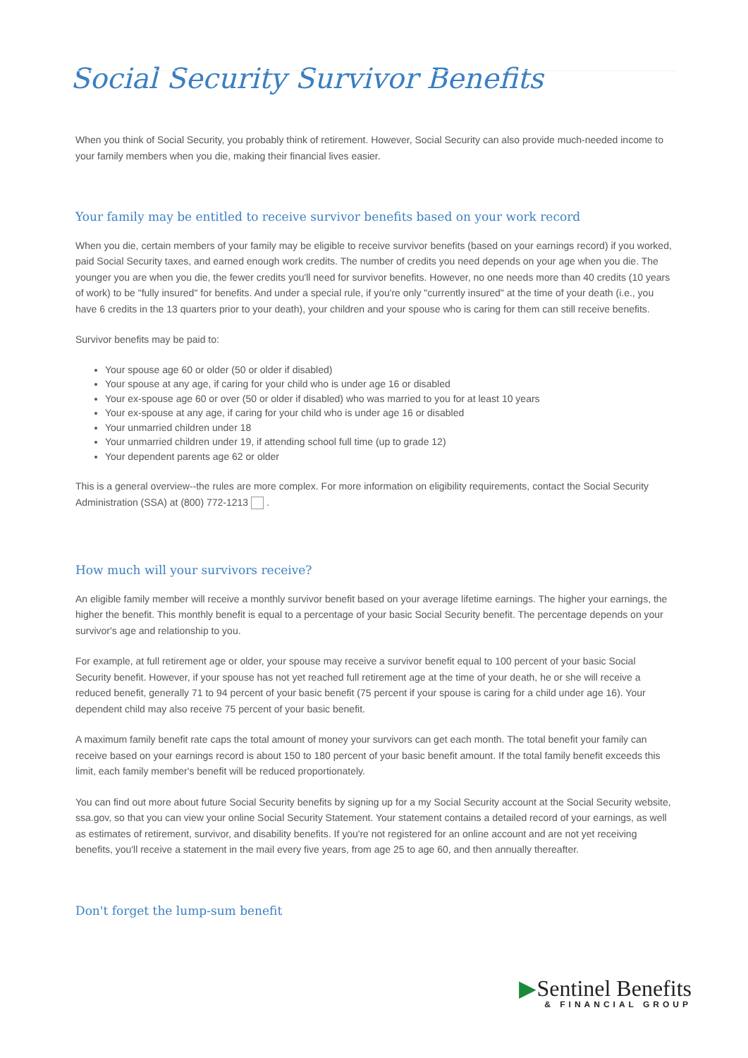Social Security Survivor Benefits
When you think of Social Security, you probably think of retirement. However, Social Security can also provide much-needed income to your family members when you die, making their financial lives easier.
Your family may be entitled to receive survivor benefits based on your work record
When you die, certain members of your family may be eligible to receive survivor benefits (based on your earnings record) if you worked, paid Social Security taxes, and earned enough work credits. The number of credits you need depends on your age when you die. The younger you are when you die, the fewer credits you'll need for survivor benefits. However, no one needs more than 40 credits (10 years of work) to be "fully insured" for benefits. And under a special rule, if you're only "currently insured" at the time of your death (i.e., you have 6 credits in the 13 quarters prior to your death), your children and your spouse who is caring for them can still receive benefits.
Survivor benefits may be paid to:
Your spouse age 60 or older (50 or older if disabled)
Your spouse at any age, if caring for your child who is under age 16 or disabled
Your ex-spouse age 60 or over (50 or older if disabled) who was married to you for at least 10 years
Your ex-spouse at any age, if caring for your child who is under age 16 or disabled
Your unmarried children under 18
Your unmarried children under 19, if attending school full time (up to grade 12)
Your dependent parents age 62 or older
This is a general overview--the rules are more complex. For more information on eligibility requirements, contact the Social Security Administration (SSA) at (800) 772-1213 .
How much will your survivors receive?
An eligible family member will receive a monthly survivor benefit based on your average lifetime earnings. The higher your earnings, the higher the benefit. This monthly benefit is equal to a percentage of your basic Social Security benefit. The percentage depends on your survivor's age and relationship to you.
For example, at full retirement age or older, your spouse may receive a survivor benefit equal to 100 percent of your basic Social Security benefit. However, if your spouse has not yet reached full retirement age at the time of your death, he or she will receive a reduced benefit, generally 71 to 94 percent of your basic benefit (75 percent if your spouse is caring for a child under age 16). Your dependent child may also receive 75 percent of your basic benefit.
A maximum family benefit rate caps the total amount of money your survivors can get each month. The total benefit your family can receive based on your earnings record is about 150 to 180 percent of your basic benefit amount. If the total family benefit exceeds this limit, each family member's benefit will be reduced proportionately.
You can find out more about future Social Security benefits by signing up for a my Social Security account at the Social Security website, ssa.gov, so that you can view your online Social Security Statement. Your statement contains a detailed record of your earnings, as well as estimates of retirement, survivor, and disability benefits. If you're not registered for an online account and are not yet receiving benefits, you'll receive a statement in the mail every five years, from age 25 to age 60, and then annually thereafter.
Don't forget the lump-sum benefit
▶Sentinel Benefits
& FINANCIAL GROUP